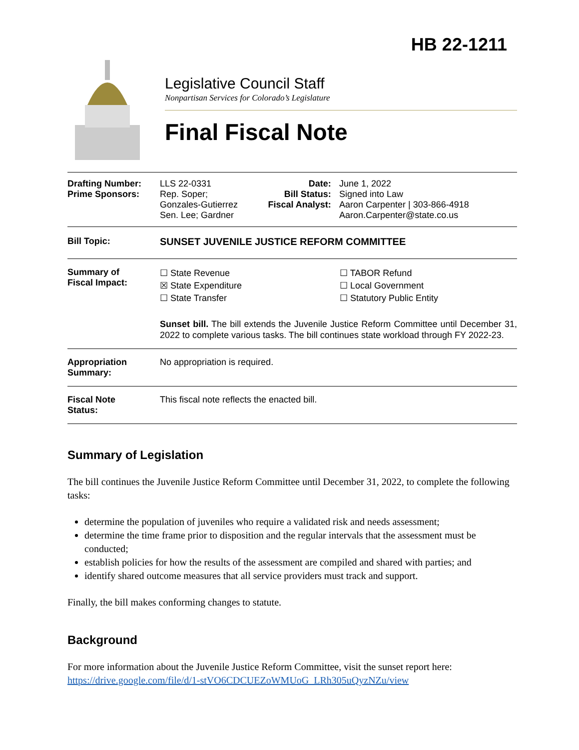HB 22-1211
Legislative Council Staff
Nonpartisan Services for Colorado’s Legislature
Final Fiscal Note
| Drafting Number: Prime Sponsors: | LLS 22-0331 Rep. Soper; Gonzales-Gutierrez Sen. Lee; Gardner | Date: Bill Status: Fiscal Analyst: | June 1, 2022 Signed into Law Aaron Carpenter / 303-866-4918 Aaron.Carpenter@state.co.us |
| Bill Topic: | SUNSET JUVENILE JUSTICE REFORM COMMITTEE | | |
| Summary of Fiscal Impact: | ☐ State Revenue ☒ State Expenditure ☐ State Transfer ☐ TABOR Refund ☐ Local Government ☐ Statutory Public Entity Sunset bill. The bill extends the Juvenile Justice Reform Committee until December 31, 2022 to complete various tasks. The bill continues state workload through FY 2022-23. | | |
| Appropriation Summary: | No appropriation is required. | | |
| Fiscal Note Status: | This fiscal note reflects the enacted bill. | | |
Summary of Legislation
The bill continues the Juvenile Justice Reform Committee until December 31, 2022, to complete the following tasks:
determine the population of juveniles who require a validated risk and needs assessment;
determine the time frame prior to disposition and the regular intervals that the assessment must be conducted;
establish policies for how the results of the assessment are compiled and shared with parties; and
identify shared outcome measures that all service providers must track and support.
Finally, the bill makes conforming changes to statute.
Background
For more information about the Juvenile Justice Reform Committee, visit the sunset report here: https://drive.google.com/file/d/1-stVO6CDCUEZoWMUoG_LRh305uQyzNZu/view